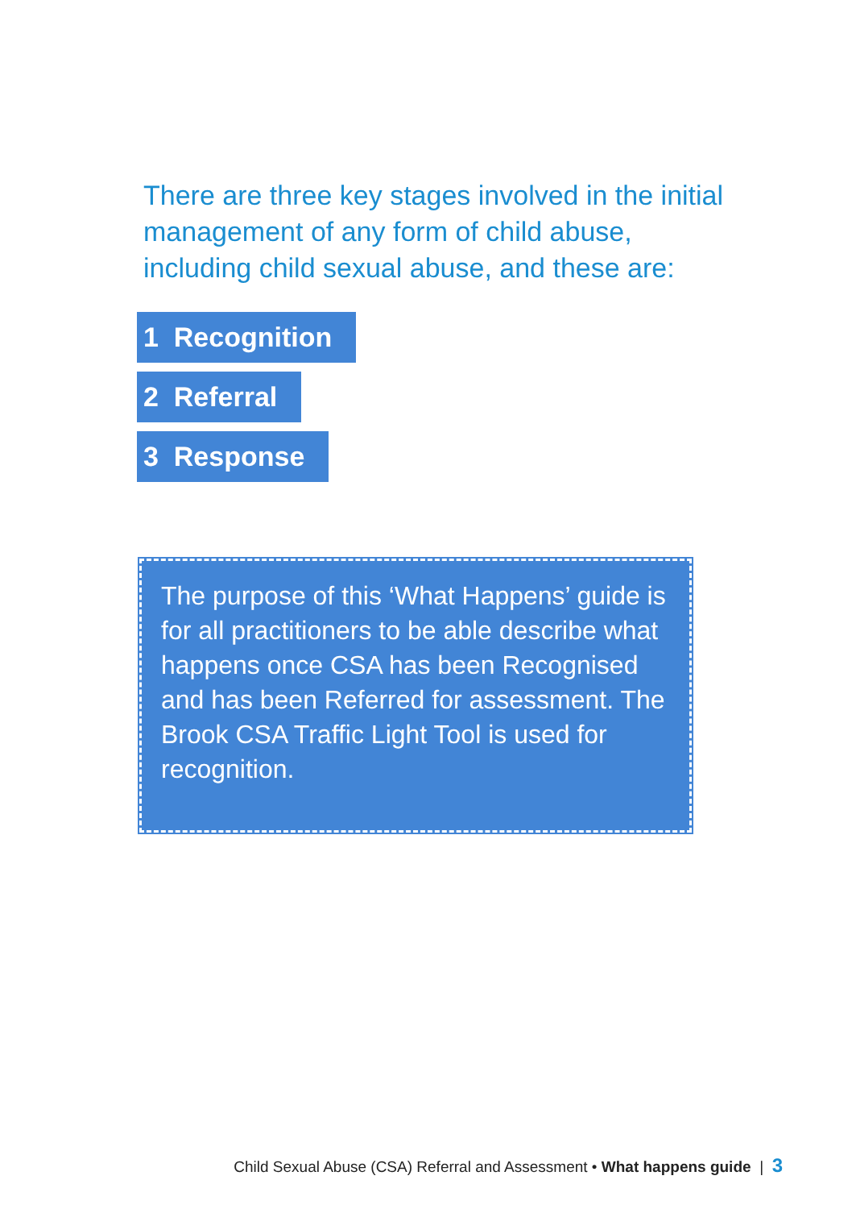There are three key stages involved in the initial management of any form of child abuse, including child sexual abuse, and these are:
1 Recognition
2 Referral
3 Response
The purpose of this ‘What Happens’ guide is for all practitioners to be able describe what happens once CSA has been Recognised and has been Referred for assessment. The Brook CSA Traffic Light Tool is used for recognition.
Child Sexual Abuse (CSA) Referral and Assessment • What happens guide | 3